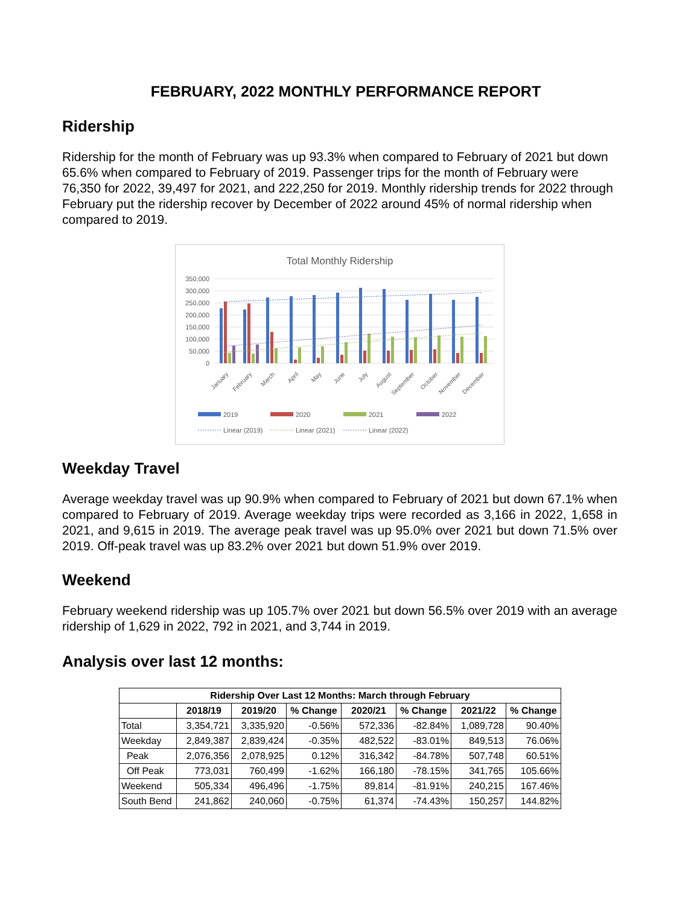FEBRUARY, 2022 MONTHLY PERFORMANCE REPORT
Ridership
Ridership for the month of February was up 93.3% when compared to February of 2021 but down 65.6% when compared to February of 2019. Passenger trips for the month of February were 76,350 for 2022, 39,497 for 2021, and 222,250 for 2019. Monthly ridership trends for 2022 through February put the ridership recover by December of 2022 around 45% of normal ridership when compared to 2019.
Total Monthly Ridership
350,000
300,000
250,000
200,000
150,000
100,000
50,000
0
January
February
March
April
May
June
July
August
September
October
November
December
2019
2020
2021
2022
Linear (2019)
Linear (2021)
Linear (2022)
Weekday Travel
Average weekday travel was up 90.9% when compared to February of 2021 but down 67.1% when compared to February of 2019. Average weekday trips were recorded as 3,166 in 2022, 1,658 in 2021, and 9,615 in 2019. The average peak travel was up 95.0% over 2021 but down 71.5% over 2019. Off-peak travel was up 83.2% over 2021 but down 51.9% over 2019.
Weekend
February weekend ridership was up 105.7% over 2021 but down 56.5% over 2019 with an average ridership of 1,629 in 2022, 792 in 2021, and 3,744 in 2019.
Analysis over last 12 months:
| Ridership Over Last 12 Months: March through February | | | | | | | |
| --- | --- | --- | --- | --- | --- | --- | --- |
| | 2018/19 | 2019/20 | % Change | 2020/21 | % Change | 2021/22 | % Change |
| Total | 3,354,721 | 3,335,920 | -0.56% | 572,336 | -82.84% | 1,089,728 | 90.40% |
| Weekday | 2,849,387 | 2,839,424 | -0.35% | 482,522 | -83.01% | 849,513 | 76.06% |
| Peak | 2,076,356 | 2,078,925 | 0.12% | 316,342 | -84.78% | 507,748 | 60.51% |
| Off Peak | 773,031 | 760,499 | -1.62% | 166,180 | -78.15% | 341,765 | 105.66% |
| Weekend | 505,334 | 496,496 | -1.75% | 89,814 | -81.91% | 240,215 | 167.46% |
| South Bend | 241,862 | 240,060 | -0.75% | 61,374 | -74.43% | 150,257 | 144.82% |